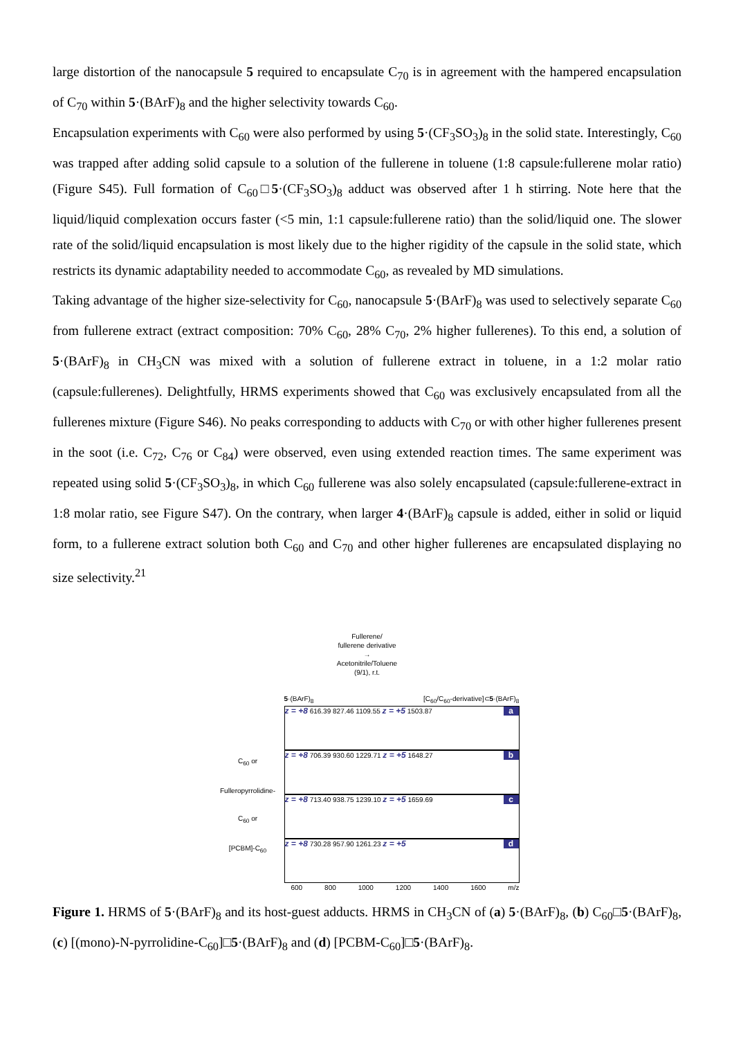large distortion of the nanocapsule 5 required to encapsulate C<sub>70</sub> is in agreement with the hampered encapsulation of C<sub>70</sub> within 5·(BArF)<sub>8</sub> and the higher selectivity towards C<sub>60</sub>.
Encapsulation experiments with C<sub>60</sub> were also performed by using 5·(CF<sub>3</sub>SO<sub>3</sub>)<sub>8</sub> in the solid state. Interestingly, C<sub>60</sub> was trapped after adding solid capsule to a solution of the fullerene in toluene (1:8 capsule:fullerene molar ratio) (Figure S45). Full formation of C<sub>60</sub>□5·(CF<sub>3</sub>SO<sub>3</sub>)<sub>8</sub> adduct was observed after 1 h stirring. Note here that the liquid/liquid complexation occurs faster (<5 min, 1:1 capsule:fullerene ratio) than the solid/liquid one. The slower rate of the solid/liquid encapsulation is most likely due to the higher rigidity of the capsule in the solid state, which restricts its dynamic adaptability needed to accommodate C<sub>60</sub>, as revealed by MD simulations.
Taking advantage of the higher size-selectivity for C<sub>60</sub>, nanocapsule 5·(BArF)<sub>8</sub> was used to selectively separate C<sub>60</sub> from fullerene extract (extract composition: 70% C<sub>60</sub>, 28% C<sub>70</sub>, 2% higher fullerenes). To this end, a solution of 5·(BArF)<sub>8</sub> in CH<sub>3</sub>CN was mixed with a solution of fullerene extract in toluene, in a 1:2 molar ratio (capsule:fullerenes). Delightfully, HRMS experiments showed that C<sub>60</sub> was exclusively encapsulated from all the fullerenes mixture (Figure S46). No peaks corresponding to adducts with C<sub>70</sub> or with other higher fullerenes present in the soot (i.e. C<sub>72</sub>, C<sub>76</sub> or C<sub>84</sub>) were observed, even using extended reaction times. The same experiment was repeated using solid 5·(CF<sub>3</sub>SO<sub>3</sub>)<sub>8</sub>, in which C<sub>60</sub> fullerene was also solely encapsulated (capsule:fullerene-extract in 1:8 molar ratio, see Figure S47). On the contrary, when larger 4·(BArF)<sub>8</sub> capsule is added, either in solid or liquid form, to a fullerene extract solution both C<sub>60</sub> and C<sub>70</sub> and other higher fullerenes are encapsulated displaying no size selectivity.<sup>21</sup>
Fullerene/
fullerene derivative
→
Acetonitrile/Toluene
(9/1), r.t.
5·(BArF)<sub>8</sub> [C<sub>60</sub>/C<sub>60</sub>-derivative]⊂5·(BArF)<sub>8</sub>
C<sub>60</sub> or
Fulleropyrrolidine-C<sub>60</sub> or
[PCBM]-C<sub>60</sub>
az = +8 616.39 827.46 1109.55 z = +5 1503.87
bz = +8 706.39 930.60 1229.71 z = +5 1648.27
cz = +8 713.40 938.75 1239.10 z = +5 1659.69
dz = +8 730.28 957.90 1261.23 z = +5
600 800 1000 1200 1400 1600 m/z
Figure 1. HRMS of 5·(BArF)<sub>8</sub> and its host-guest adducts. HRMS in CH<sub>3</sub>CN of (a) 5·(BArF)<sub>8</sub>, (b) C<sub>60</sub>□5·(BArF)<sub>8</sub>, (c) [(mono)-N-pyrrolidine-C<sub>60</sub>]□5·(BArF)<sub>8</sub> and (d) [PCBM-C<sub>60</sub>]□5·(BArF)<sub>8</sub>.